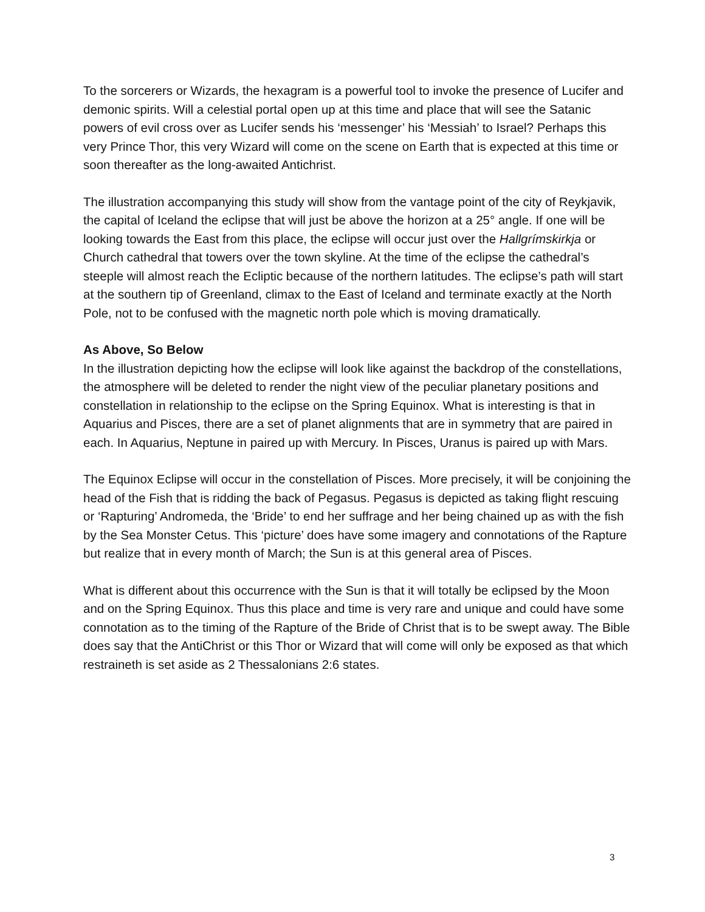To the sorcerers or Wizards, the hexagram is a powerful tool to invoke the presence of Lucifer and demonic spirits. Will a celestial portal open up at this time and place that will see the Satanic powers of evil cross over as Lucifer sends his ‘messenger’ his ‘Messiah’ to Israel? Perhaps this very Prince Thor, this very Wizard will come on the scene on Earth that is expected at this time or soon thereafter as the long-awaited Antichrist.
The illustration accompanying this study will show from the vantage point of the city of Reykjavik, the capital of Iceland the eclipse that will just be above the horizon at a 25° angle. If one will be looking towards the East from this place, the eclipse will occur just over the Hallgrímskirkja or Church cathedral that towers over the town skyline. At the time of the eclipse the cathedral’s steeple will almost reach the Ecliptic because of the northern latitudes. The eclipse’s path will start at the southern tip of Greenland, climax to the East of Iceland and terminate exactly at the North Pole, not to be confused with the magnetic north pole which is moving dramatically.
As Above, So Below
In the illustration depicting how the eclipse will look like against the backdrop of the constellations, the atmosphere will be deleted to render the night view of the peculiar planetary positions and constellation in relationship to the eclipse on the Spring Equinox. What is interesting is that in Aquarius and Pisces, there are a set of planet alignments that are in symmetry that are paired in each. In Aquarius, Neptune in paired up with Mercury. In Pisces, Uranus is paired up with Mars.
The Equinox Eclipse will occur in the constellation of Pisces. More precisely, it will be conjoining the head of the Fish that is ridding the back of Pegasus. Pegasus is depicted as taking flight rescuing or ‘Rapturing’ Andromeda, the ‘Bride’ to end her suffrage and her being chained up as with the fish by the Sea Monster Cetus. This ‘picture’ does have some imagery and connotations of the Rapture but realize that in every month of March; the Sun is at this general area of Pisces.
What is different about this occurrence with the Sun is that it will totally be eclipsed by the Moon and on the Spring Equinox. Thus this place and time is very rare and unique and could have some connotation as to the timing of the Rapture of the Bride of Christ that is to be swept away. The Bible does say that the AntiChrist or this Thor or Wizard that will come will only be exposed as that which restraineth is set aside as 2 Thessalonians 2:6 states.
3